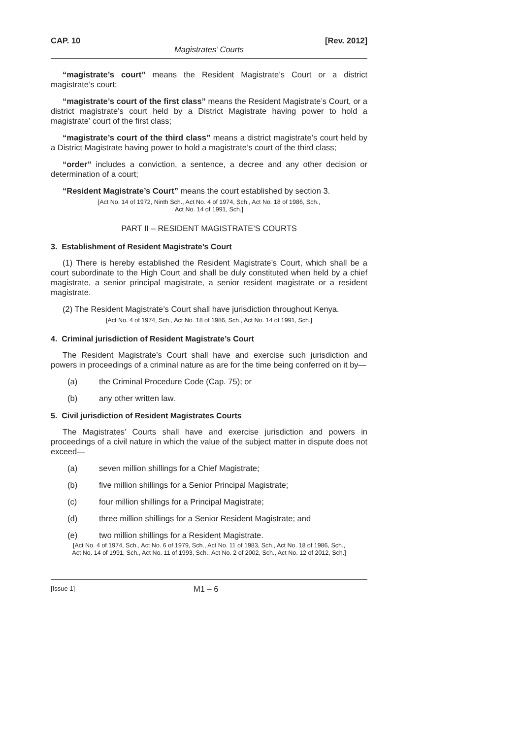CAP. 10 [Rev. 2012]
Magistrates’ Courts
“magistrate’s court” means the Resident Magistrate’s Court or a district magistrate’s court;
“magistrate’s court of the first class” means the Resident Magistrate’s Court, or a district magistrate’s court held by a District Magistrate having power to hold a magistrate’ court of the first class;
“magistrate’s court of the third class” means a district magistrate’s court held by a District Magistrate having power to hold a magistrate’s court of the third class;
“order” includes a conviction, a sentence, a decree and any other decision or determination of a court;
“Resident Magistrate’s Court” means the court established by section 3.
[Act No. 14 of 1972, Ninth Sch., Act No. 4 of 1974, Sch., Act No. 18 of 1986, Sch.,
Act No. 14 of 1991, Sch.]
PART II – RESIDENT MAGISTRATE’S COURTS
3. Establishment of Resident Magistrate’s Court
(1) There is hereby established the Resident Magistrate’s Court, which shall be a court subordinate to the High Court and shall be duly constituted when held by a chief magistrate, a senior principal magistrate, a senior resident magistrate or a resident magistrate.
(2) The Resident Magistrate’s Court shall have jurisdiction throughout Kenya.
[Act No. 4 of 1974, Sch., Act No. 18 of 1986, Sch., Act No. 14 of 1991, Sch.]
4. Criminal jurisdiction of Resident Magistrate’s Court
The Resident Magistrate’s Court shall have and exercise such jurisdiction and powers in proceedings of a criminal nature as are for the time being conferred on it by—
(a) the Criminal Procedure Code (Cap. 75); or
(b) any other written law.
5. Civil jurisdiction of Resident Magistrates Courts
The Magistrates’ Courts shall have and exercise jurisdiction and powers in proceedings of a civil nature in which the value of the subject matter in dispute does not exceed—
(a) seven million shillings for a Chief Magistrate;
(b) five million shillings for a Senior Principal Magistrate;
(c) four million shillings for a Principal Magistrate;
(d) three million shillings for a Senior Resident Magistrate; and
(e) two million shillings for a Resident Magistrate.
[Act No. 4 of 1974, Sch., Act No. 6 of 1979, Sch., Act No. 11 of 1983, Sch., Act No. 18 of 1986, Sch.,
Act No. 14 of 1991, Sch., Act No. 11 of 1993, Sch., Act No. 2 of 2002, Sch., Act No. 12 of 2012, Sch.]
[Issue 1] M1 – 6